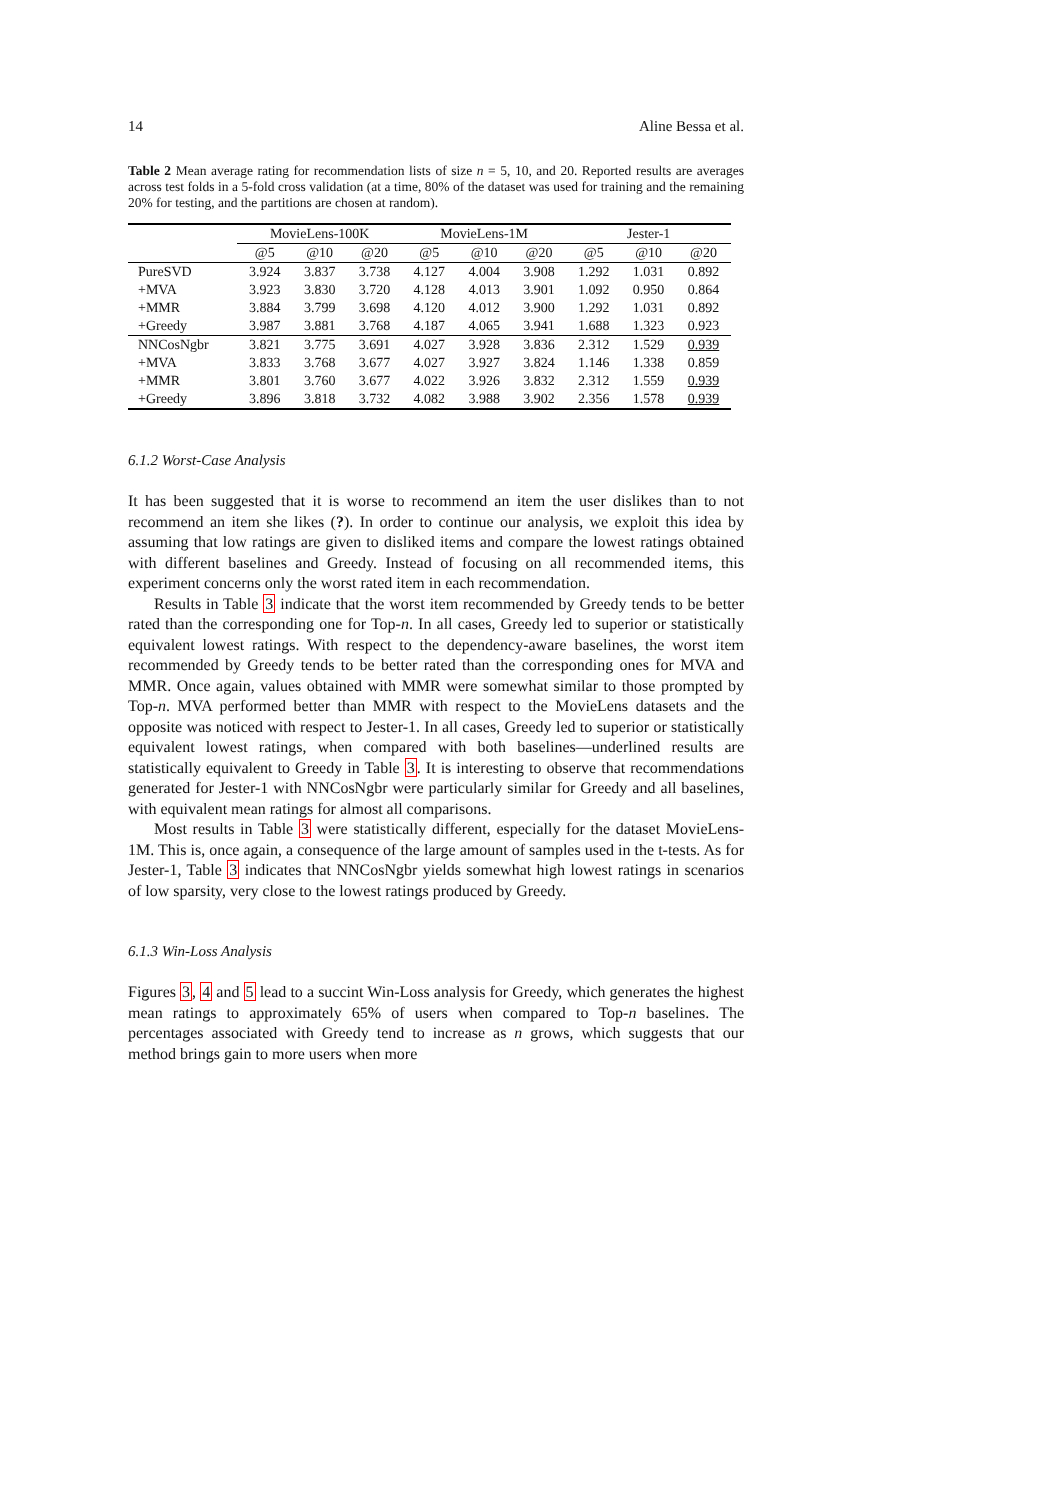14 Aline Bessa et al.
Table 2 Mean average rating for recommendation lists of size n = 5, 10, and 20. Reported results are averages across test folds in a 5-fold cross validation (at a time, 80% of the dataset was used for training and the remaining 20% for testing, and the partitions are chosen at random).
| | MovieLens-100K | | | MovieLens-1M | | | Jester-1 | | |
| --- | --- | --- | --- | --- | --- | --- | --- | --- | --- |
| | @5 | @10 | @20 | @5 | @10 | @20 | @5 | @10 | @20 |
| PureSVD | 3.924 | 3.837 | 3.738 | 4.127 | 4.004 | 3.908 | 1.292 | 1.031 | 0.892 |
| +MVA | 3.923 | 3.830 | 3.720 | 4.128 | 4.013 | 3.901 | 1.092 | 0.950 | 0.864 |
| +MMR | 3.884 | 3.799 | 3.698 | 4.120 | 4.012 | 3.900 | 1.292 | 1.031 | 0.892 |
| +Greedy | 3.987 | 3.881 | 3.768 | 4.187 | 4.065 | 3.941 | 1.688 | 1.323 | 0.923 |
| NNCosNgbr | 3.821 | 3.775 | 3.691 | 4.027 | 3.928 | 3.836 | 2.312 | 1.529 | 0.939 |
| +MVA | 3.833 | 3.768 | 3.677 | 4.027 | 3.927 | 3.824 | 1.146 | 1.338 | 0.859 |
| +MMR | 3.801 | 3.760 | 3.677 | 4.022 | 3.926 | 3.832 | 2.312 | 1.559 | 0.939 |
| +Greedy | 3.896 | 3.818 | 3.732 | 4.082 | 3.988 | 3.902 | 2.356 | 1.578 | 0.939 |
6.1.2 Worst-Case Analysis
It has been suggested that it is worse to recommend an item the user dislikes than to not recommend an item she likes (?). In order to continue our analysis, we exploit this idea by assuming that low ratings are given to disliked items and compare the lowest ratings obtained with different baselines and Greedy. Instead of focusing on all recommended items, this experiment concerns only the worst rated item in each recommendation.
Results in Table 3 indicate that the worst item recommended by Greedy tends to be better rated than the corresponding one for Top-n. In all cases, Greedy led to superior or statistically equivalent lowest ratings. With respect to the dependency-aware baselines, the worst item recommended by Greedy tends to be better rated than the corresponding ones for MVA and MMR. Once again, values obtained with MMR were somewhat similar to those prompted by Top-n. MVA performed better than MMR with respect to the MovieLens datasets and the opposite was noticed with respect to Jester-1. In all cases, Greedy led to superior or statistically equivalent lowest ratings, when compared with both baselines—underlined results are statistically equivalent to Greedy in Table 3. It is interesting to observe that recommendations generated for Jester-1 with NNCosNgbr were particularly similar for Greedy and all baselines, with equivalent mean ratings for almost all comparisons.
Most results in Table 3 were statistically different, especially for the dataset MovieLens-1M. This is, once again, a consequence of the large amount of samples used in the t-tests. As for Jester-1, Table 3 indicates that NNCosNgbr yields somewhat high lowest ratings in scenarios of low sparsity, very close to the lowest ratings produced by Greedy.
6.1.3 Win-Loss Analysis
Figures 3, 4 and 5 lead to a succint Win-Loss analysis for Greedy, which generates the highest mean ratings to approximately 65% of users when compared to Top-n baselines. The percentages associated with Greedy tend to increase as n grows, which suggests that our method brings gain to more users when more